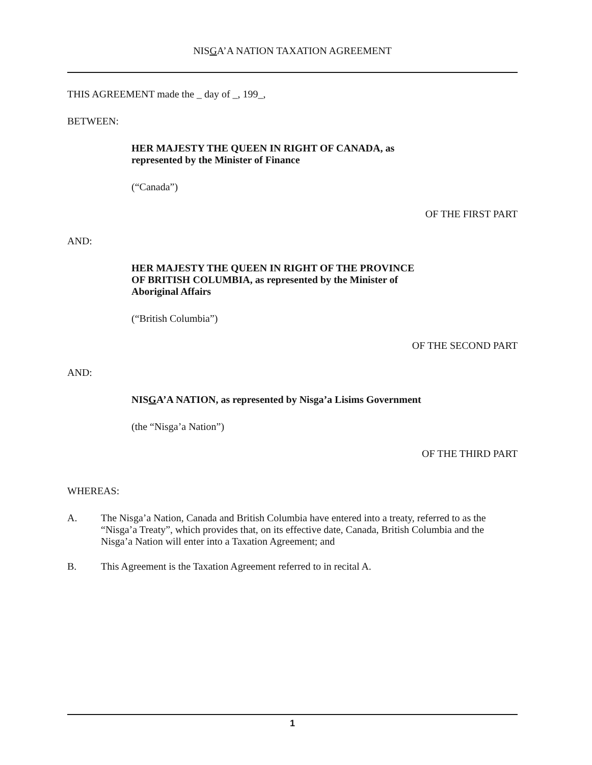NISGA’A NATION TAXATION AGREEMENT
THIS AGREEMENT made the _ day of _, 199_,
BETWEEN:
HER MAJESTY THE QUEEN IN RIGHT OF CANADA, as
represented by the Minister of Finance
(“Canada”)
OF THE FIRST PART
AND:
HER MAJESTY THE QUEEN IN RIGHT OF THE PROVINCE
OF BRITISH COLUMBIA, as represented by the Minister of
Aboriginal Affairs
(“British Columbia”)
OF THE SECOND PART
AND:
NISGA’A NATION, as represented by Nisga’a Lisims Government
(the “Nisga’a Nation”)
OF THE THIRD PART
WHEREAS:
A. The Nisga’a Nation, Canada and British Columbia have entered into a treaty, referred to as the “Nisga’a Treaty”, which provides that, on its effective date, Canada, British Columbia and the Nisga’a Nation will enter into a Taxation Agreement; and
B. This Agreement is the Taxation Agreement referred to in recital A.
1